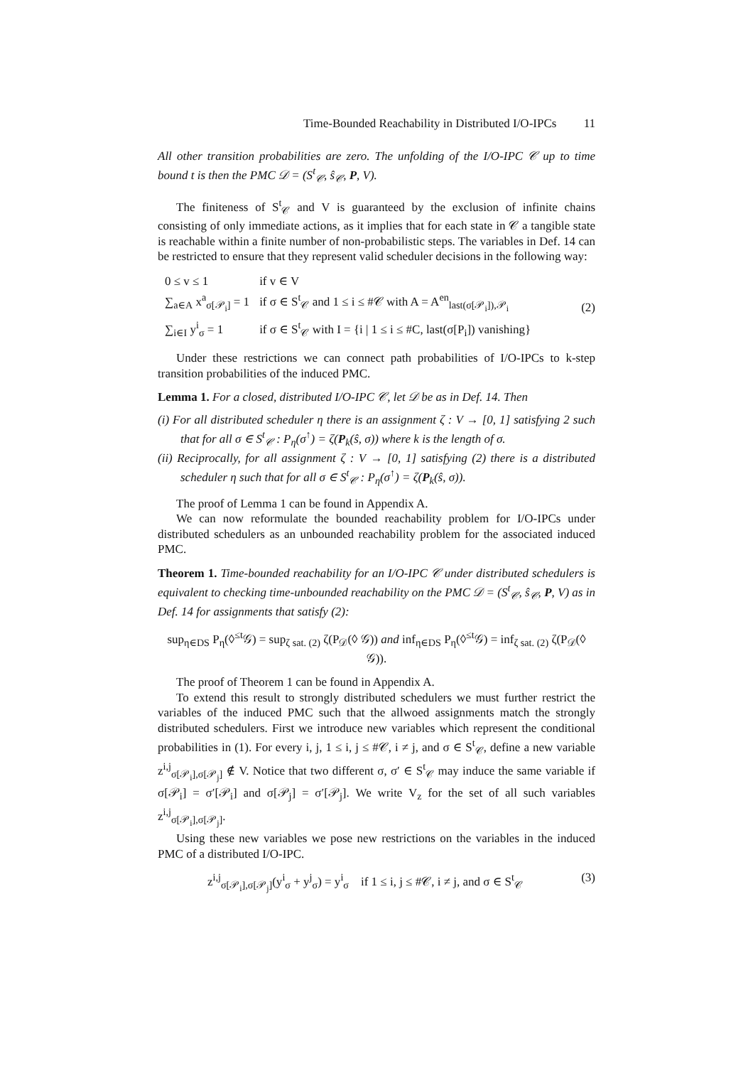Time-Bounded Reachability in Distributed I/O-IPCs 11
All other transition probabilities are zero. The unfolding of the I/O-IPC 𝒞 up to time bound t is then the PMC 𝒟 = (S<sup>t</sup><sub>𝒞</sub>, ŝ<sub>𝒞</sub>, P, V).
The finiteness of S<sup>t</sup><sub>𝒞</sub> and V is guaranteed by the exclusion of infinite chains consisting of only immediate actions, as it implies that for each state in 𝒞 a tangible state is reachable within a finite number of non-probabilistic steps. The variables in Def. 14 can be restricted to ensure that they represent valid scheduler decisions in the following way:
| 0 ≤ v ≤ 1 | if v ∈ V |
| ∑<sub>a∈A</sub> x<sup>a</sup><sub>σ[𝒫<sub>i</sub>]</sub> = 1 | if σ ∈ S<sup>t</sup><sub>𝒞</sub> and 1 ≤ i ≤ #𝒞 with A = A<sup>en</sup><sub>last(σ[𝒫<sub>i</sub>]),𝒫<sub>i</sub></sub> |
| ∑<sub>i∈I</sub> y<sup>i</sup><sub>σ</sub> = 1 | if σ ∈ S<sup>t</sup><sub>𝒞</sub> with I = {i / 1 ≤ i ≤ #C, last(σ[P<sub>i</sub>]) vanishing} |
(2)
Under these restrictions we can connect path probabilities of I/O-IPCs to k-step transition probabilities of the induced PMC.
Lemma 1. For a closed, distributed I/O-IPC 𝒞, let 𝒟 be as in Def. 14. Then
(i) For all distributed scheduler η there is an assignment ζ : V → [0, 1] satisfying 2 such that for all σ ∈ S<sup>t</sup><sub>𝒞</sub> : P<sub>η</sub>(σ<sup>↑</sup>) = ζ(P<sub>k</sub>(ŝ, σ)) where k is the length of σ.
(ii) Reciprocally, for all assignment ζ : V → [0, 1] satisfying (2) there is a distributed scheduler η such that for all σ ∈ S<sup>t</sup><sub>𝒞</sub> : P<sub>η</sub>(σ<sup>↑</sup>) = ζ(P<sub>k</sub>(ŝ, σ)).
The proof of Lemma 1 can be found in Appendix A.
We can now reformulate the bounded reachability problem for I/O-IPCs under distributed schedulers as an unbounded reachability problem for the associated induced PMC.
Theorem 1. Time-bounded reachability for an I/O-IPC 𝒞 under distributed schedulers is equivalent to checking time-unbounded reachability on the PMC 𝒟 = (S<sup>t</sup><sub>𝒞</sub>, ŝ<sub>𝒞</sub>, P, V) as in Def. 14 for assignments that satisfy (2):
sup<sub>η∈DS</sub> P<sub>η</sub>(◊<sup>≤t</sup>𝒢) = sup<sub>ζ sat. (2)</sub> ζ(P<sub>𝒟</sub>(◊ 𝒢)) and inf<sub>η∈DS</sub> P<sub>η</sub>(◊<sup>≤t</sup>𝒢) = inf<sub>ζ sat. (2)</sub> ζ(P<sub>𝒟</sub>(◊ 𝒢)).
The proof of Theorem 1 can be found in Appendix A.
To extend this result to strongly distributed schedulers we must further restrict the variables of the induced PMC such that the allwoed assignments match the strongly distributed schedulers. First we introduce new variables which represent the conditional probabilities in (1). For every i, j, 1 ≤ i, j ≤ #𝒞, i ≠ j, and σ ∈ S<sup>t</sup><sub>𝒞</sub>, define a new variable z<sup>i,j</sup><sub>σ[𝒫<sub>i</sub>],σ[𝒫<sub>j</sub>]</sub> ∉ V. Notice that two different σ, σ′ ∈ S<sup>t</sup><sub>𝒞</sub> may induce the same variable if σ[𝒫<sub>i</sub>] = σ′[𝒫<sub>i</sub>] and σ[𝒫<sub>j</sub>] = σ′[𝒫<sub>j</sub>]. We write V<sub>z</sub> for the set of all such variables z<sup>i,j</sup><sub>σ[𝒫<sub>i</sub>],σ[𝒫<sub>j</sub>]</sub>.
Using these new variables we pose new restrictions on the variables in the induced PMC of a distributed I/O-IPC.
z<sup>i,j</sup><sub>σ[𝒫<sub>i</sub>],σ[𝒫<sub>j</sub>]</sub>(y<sup>i</sup><sub>σ</sub> + y<sup>j</sup><sub>σ</sub>) = y<sup>i</sup><sub>σ</sub> if 1 ≤ i, j ≤ #𝒞, i ≠ j, and σ ∈ S<sup>t</sup><sub>𝒞</sub> (3)